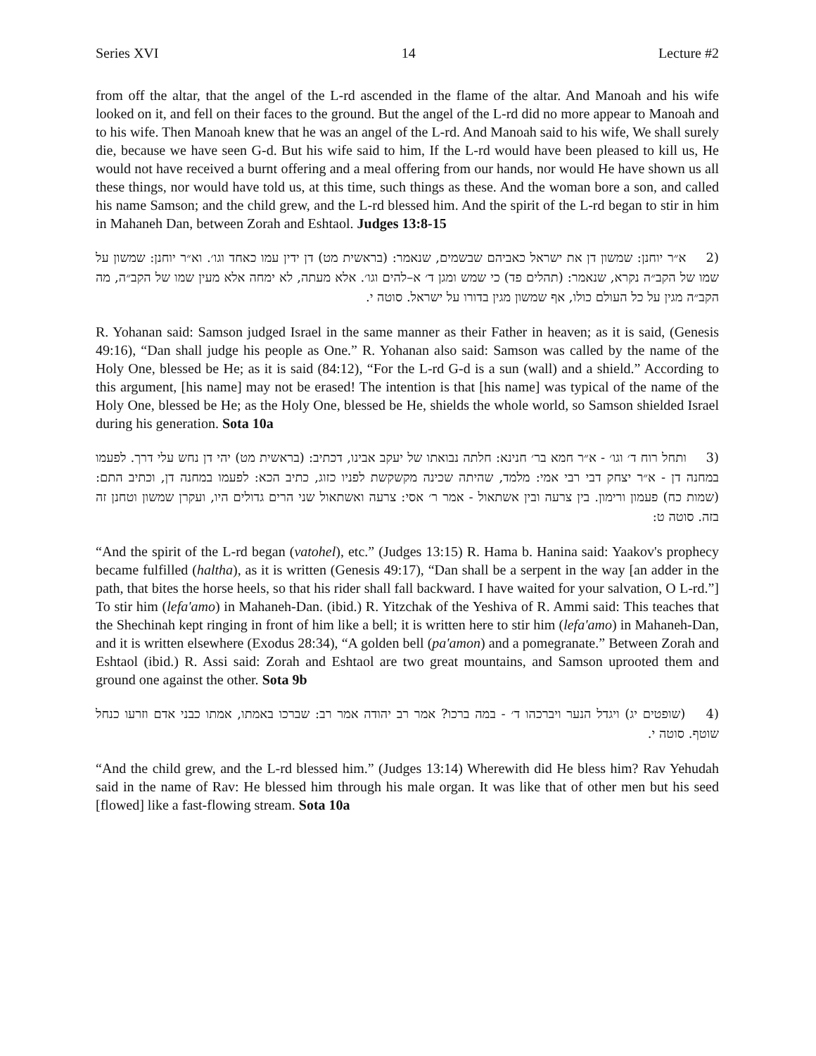Series XVI 14 Lecture #2
from off the altar, that the angel of the L-rd ascended in the flame of the altar. And Manoah and his wife looked on it, and fell on their faces to the ground. But the angel of the L-rd did no more appear to Manoah and to his wife. Then Manoah knew that he was an angel of the L-rd. And Manoah said to his wife, We shall surely die, because we have seen G-d. But his wife said to him, If the L-rd would have been pleased to kill us, He would not have received a burnt offering and a meal offering from our hands, nor would He have shown us all these things, nor would have told us, at this time, such things as these. And the woman bore a son, and called his name Samson; and the child grew, and the L-rd blessed him. And the spirit of the L-rd began to stir in him in Mahaneh Dan, between Zorah and Eshtaol. Judges 13:8-15
(2 א״ר יוחנן: שמשון דן את ישראל כאביהם שבשמים, שנאמר: (בראשית מט) דן ידין עמו כאחד וגו׳. וא״ר יוחנן: שמשון על שמו של הקב״ה נקרא, שנאמר: (תהלים פד) כי שמש ומגן ד׳ א–להים וגו׳. אלא מעתה, לא ימחה אלא מעין שמו של הקב״ה, מה הקב״ה מגין על כל העולם כולו, אף שמשון מגין בדורו על ישראל. סוטה י.
R. Yohanan said: Samson judged Israel in the same manner as their Father in heaven; as it is said, (Genesis 49:16), “Dan shall judge his people as One.” R. Yohanan also said: Samson was called by the name of the Holy One, blessed be He; as it is said (84:12), “For the L-rd G-d is a sun (wall) and a shield.” According to this argument, [his name] may not be erased! The intention is that [his name] was typical of the name of the Holy One, blessed be He; as the Holy One, blessed be He, shields the whole world, so Samson shielded Israel during his generation. Sota 10a
(3 ותחל רוח ד׳ וגו׳ - א״ר חמא בר׳ חנינא: חלתה נבואתו של יעקב אבינו, דכתיב: (בראשית מט) יהי דן נחש עלי דרך. לפעמו במחנה דן - א״ר יצחק דבי רבי אמי: מלמד, שהיתה שכינה מקשקשת לפניו כזוג, כתיב הכא: לפעמו במחנה דן, וכתיב התם: (שמות כח) פעמון ורימון. בין צרעה ובין אשתאול - אמר ר׳ אסי: צרעה ואשתאול שני הרים גדולים היו, ועקרן שמשון וטחנן זה בזה. סוטה ט:
“And the spirit of the L-rd began (vatohel), etc.” (Judges 13:15) R. Hama b. Hanina said: Yaakov's prophecy became fulfilled (haltha), as it is written (Genesis 49:17), “Dan shall be a serpent in the way [an adder in the path, that bites the horse heels, so that his rider shall fall backward. I have waited for your salvation, O L-rd.”] To stir him (lefa'amo) in Mahaneh-Dan. (ibid.) R. Yitzchak of the Yeshiva of R. Ammi said: This teaches that the Shechinah kept ringing in front of him like a bell; it is written here to stir him (lefa'amo) in Mahaneh-Dan, and it is written elsewhere (Exodus 28:34), “A golden bell (pa'amon) and a pomegranate.” Between Zorah and Eshtaol (ibid.) R. Assi said: Zorah and Eshtaol are two great mountains, and Samson uprooted them and ground one against the other. Sota 9b
(4 (שופטים יג) ויגדל הנער ויברכהו ד׳ - במה ברכו? אמר רב יהודה אמר רב: שברכו באמתו, אמתו כבני אדם וזרעו כנחל שוטף. סוטה י.
“And the child grew, and the L-rd blessed him.” (Judges 13:14) Wherewith did He bless him? Rav Yehudah said in the name of Rav: He blessed him through his male organ. It was like that of other men but his seed [flowed] like a fast-flowing stream. Sota 10a